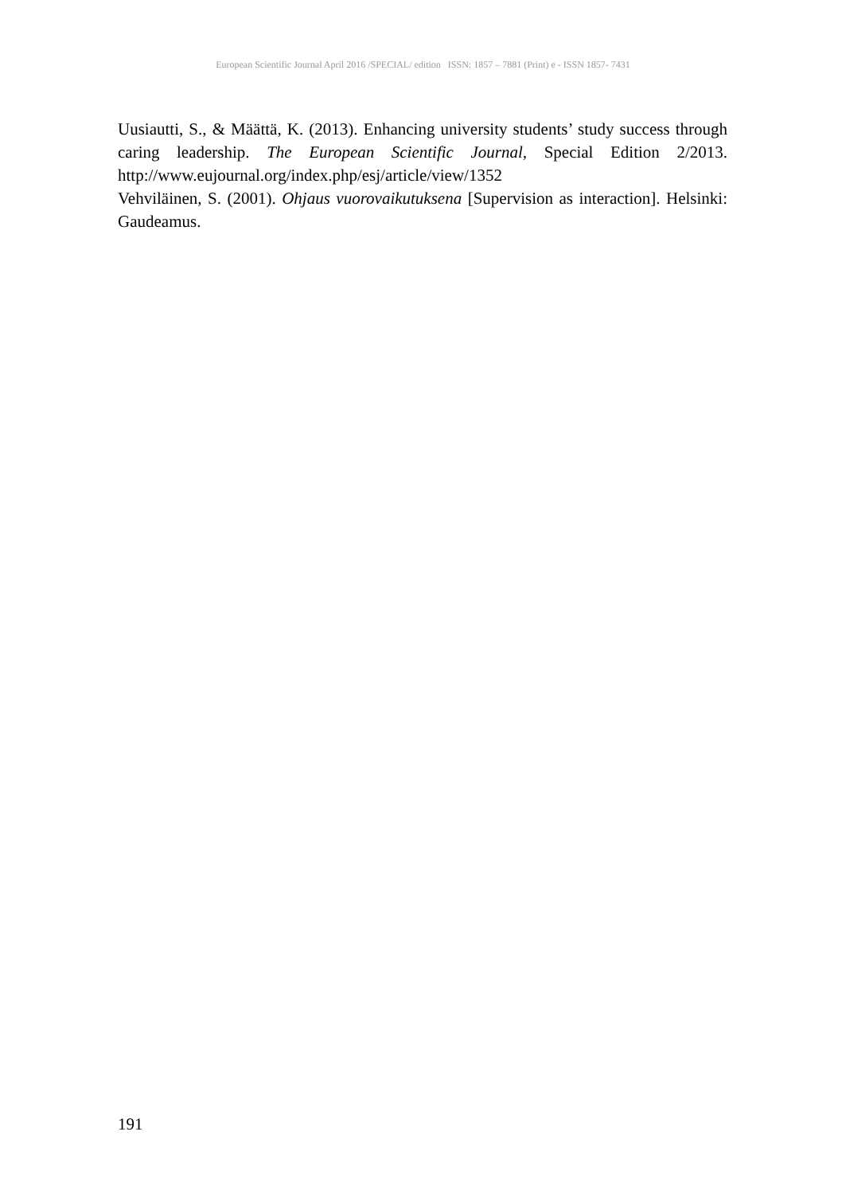European Scientific Journal April 2016 /SPECIAL/ edition ISSN: 1857 – 7881 (Print) e - ISSN 1857- 7431
Uusiautti, S., & Määttä, K. (2013). Enhancing university students’ study success through caring leadership. The European Scientific Journal, Special Edition 2/2013. http://www.eujournal.org/index.php/esj/article/view/1352
Vehviläinen, S. (2001). Ohjaus vuorovaikutuksena [Supervision as interaction]. Helsinki: Gaudeamus.
191